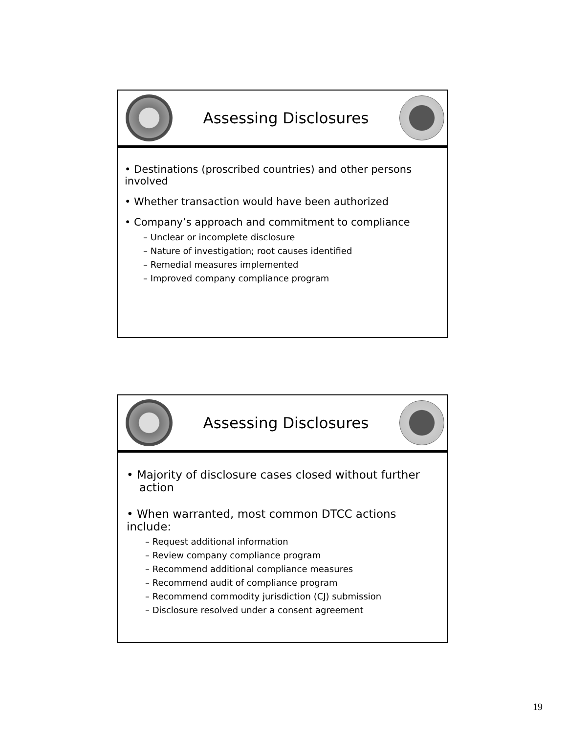Assessing Disclosures
• Destinations (proscribed countries) and other persons involved
• Whether transaction would have been authorized
• Company’s approach and commitment to compliance
– Unclear or incomplete disclosure
– Nature of investigation; root causes identified
– Remedial measures implemented
– Improved company compliance program
Assessing Disclosures
• Majority of disclosure cases closed without further action
• When warranted, most common DTCC actions include:
– Request additional information
– Review company compliance program
– Recommend additional compliance measures
– Recommend audit of compliance program
– Recommend commodity jurisdiction (CJ) submission
– Disclosure resolved under a consent agreement
19